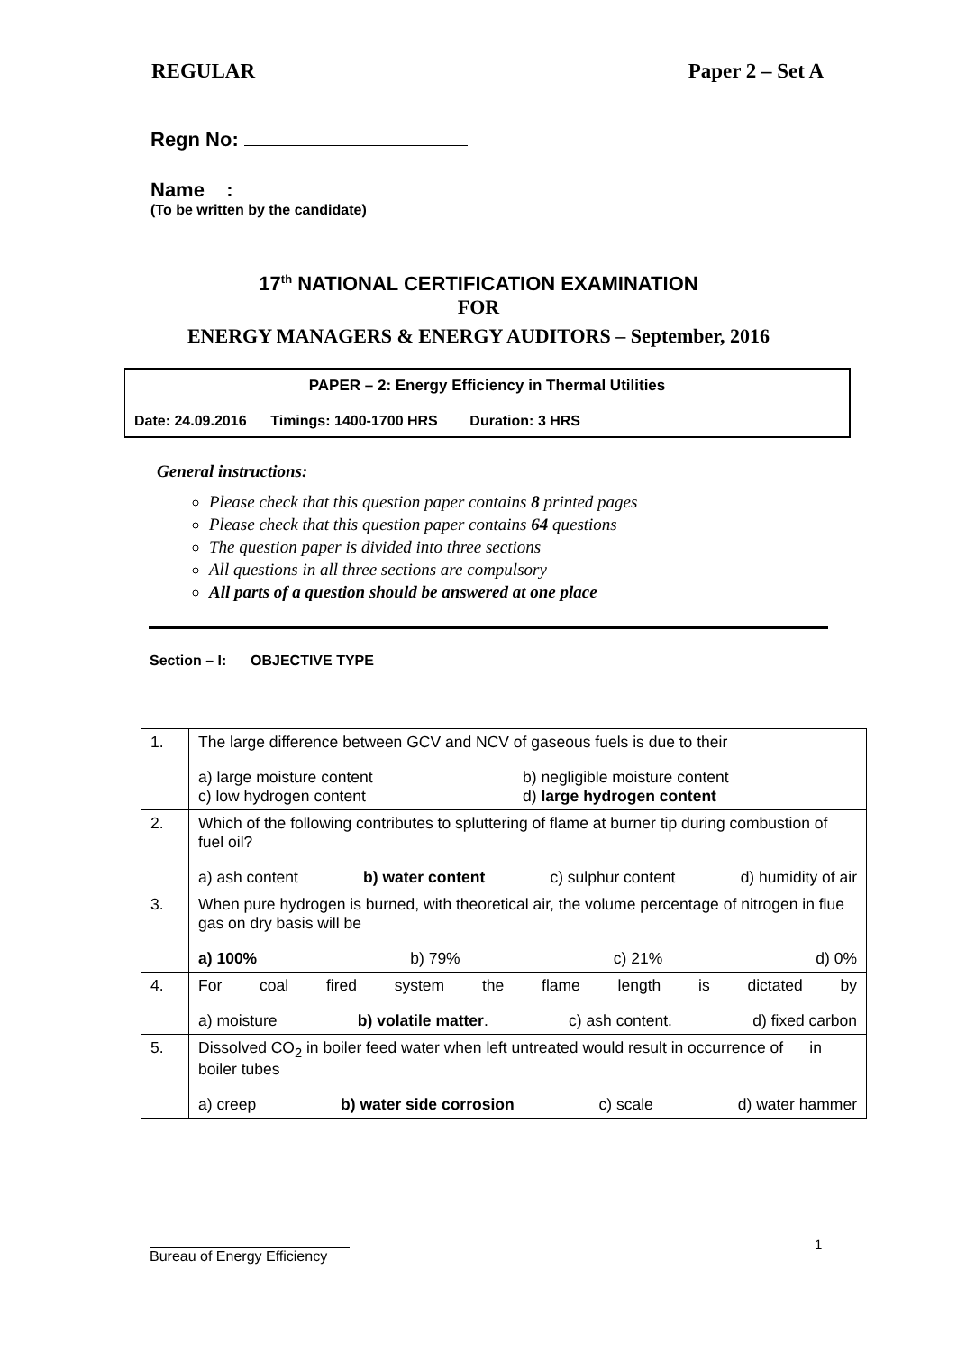REGULAR Paper 2 – Set A
Regn No:
Name :
(To be written by the candidate)
17<sup>th</sup> NATIONAL CERTIFICATION EXAMINATION
FOR
ENERGY MANAGERS & ENERGY AUDITORS – September, 2016
PAPER – 2: Energy Efficiency in Thermal Utilities
Date: 24.09.2016 Timings: 1400-1700 HRS Duration: 3 HRS
General instructions:
Please check that this question paper contains 8 printed pages
Please check that this question paper contains 64 questions
The question paper is divided into three sections
All questions in all three sections are compulsory
All parts of a question should be answered at one place
Section – I: OBJECTIVE TYPE
| 1. | The large difference between GCV and NCV of gaseous fuels is due to their a) large moisture content b) negligible moisture content c) low hydrogen content d) large hydrogen content |
| 2. | Which of the following contributes to spluttering of flame at burner tip during combustion of fuel oil? a) ash content b) water content c) sulphur content d) humidity of air |
| 3. | When pure hydrogen is burned, with theoretical air, the volume percentage of nitrogen in flue gas on dry basis will be a) 100% b) 79% c) 21% d) 0% |
| 4. | For coal fired system the flame length is dictated by a) moisture b) volatile matter . c) ash content. d) fixed carbon |
| 5. | Dissolved CO<sub>2</sub> in boiler feed water when left untreated would result in occurrence of in boiler tubes a) creep b) water side corrosion c) scale d) water hammer |
1
Bureau of Energy Efficiency